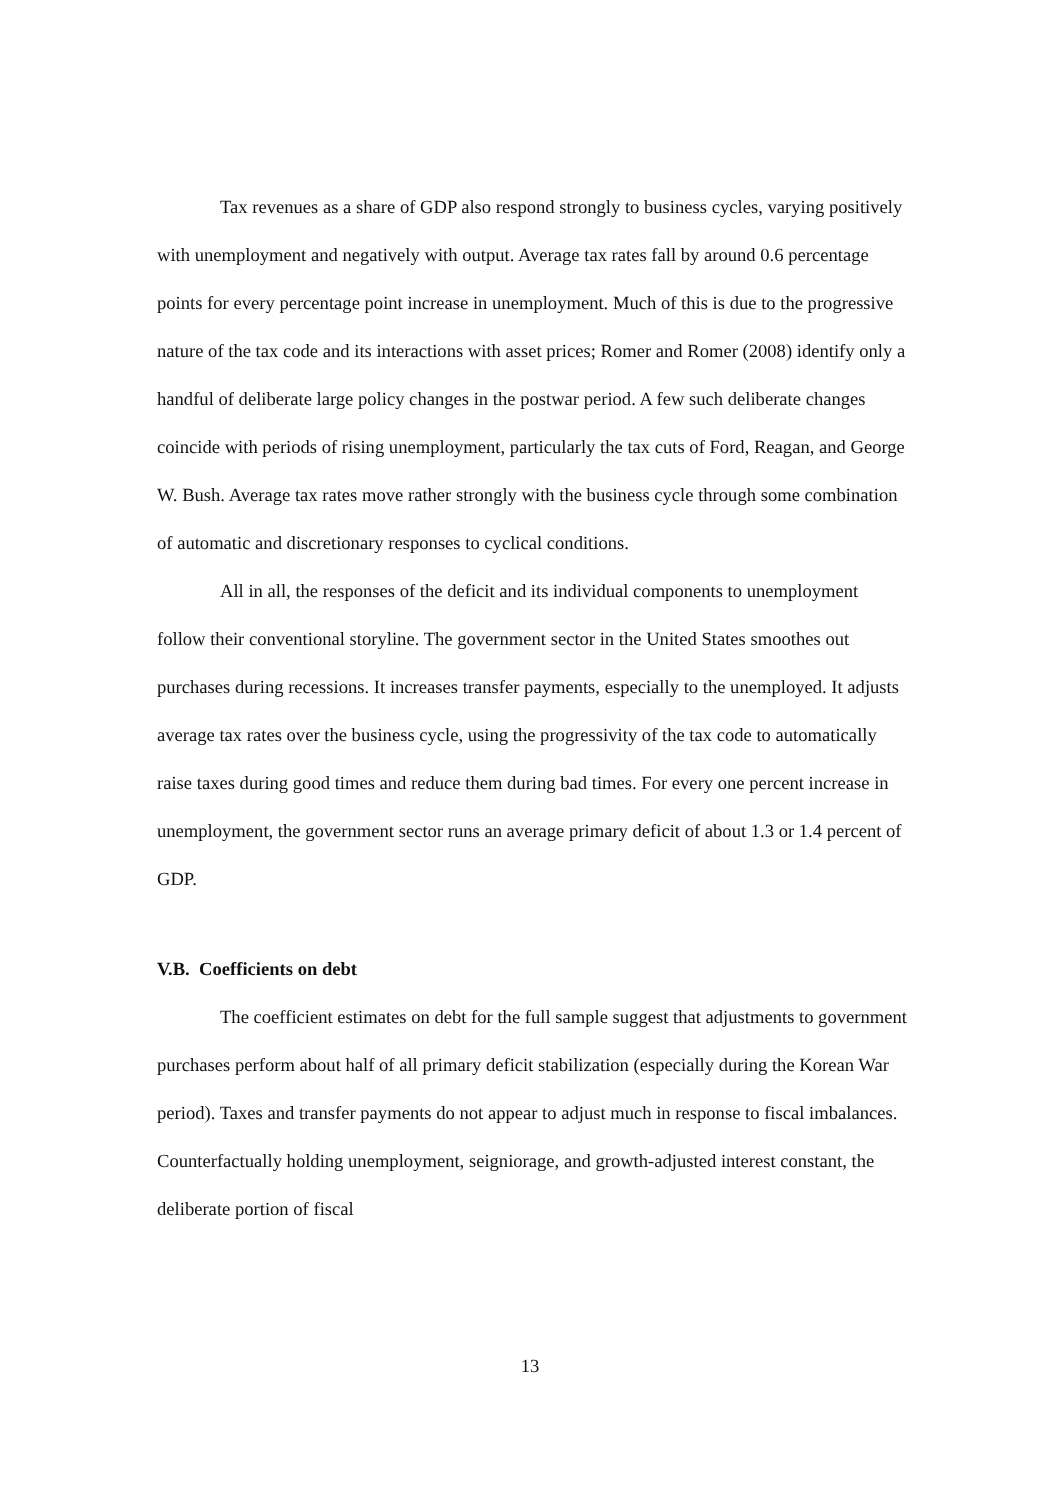Tax revenues as a share of GDP also respond strongly to business cycles, varying positively with unemployment and negatively with output. Average tax rates fall by around 0.6 percentage points for every percentage point increase in unemployment. Much of this is due to the progressive nature of the tax code and its interactions with asset prices; Romer and Romer (2008) identify only a handful of deliberate large policy changes in the postwar period. A few such deliberate changes coincide with periods of rising unemployment, particularly the tax cuts of Ford, Reagan, and George W. Bush. Average tax rates move rather strongly with the business cycle through some combination of automatic and discretionary responses to cyclical conditions.
All in all, the responses of the deficit and its individual components to unemployment follow their conventional storyline. The government sector in the United States smoothes out purchases during recessions. It increases transfer payments, especially to the unemployed. It adjusts average tax rates over the business cycle, using the progressivity of the tax code to automatically raise taxes during good times and reduce them during bad times. For every one percent increase in unemployment, the government sector runs an average primary deficit of about 1.3 or 1.4 percent of GDP.
V.B. Coefficients on debt
The coefficient estimates on debt for the full sample suggest that adjustments to government purchases perform about half of all primary deficit stabilization (especially during the Korean War period). Taxes and transfer payments do not appear to adjust much in response to fiscal imbalances. Counterfactually holding unemployment, seigniorage, and growth-adjusted interest constant, the deliberate portion of fiscal
13